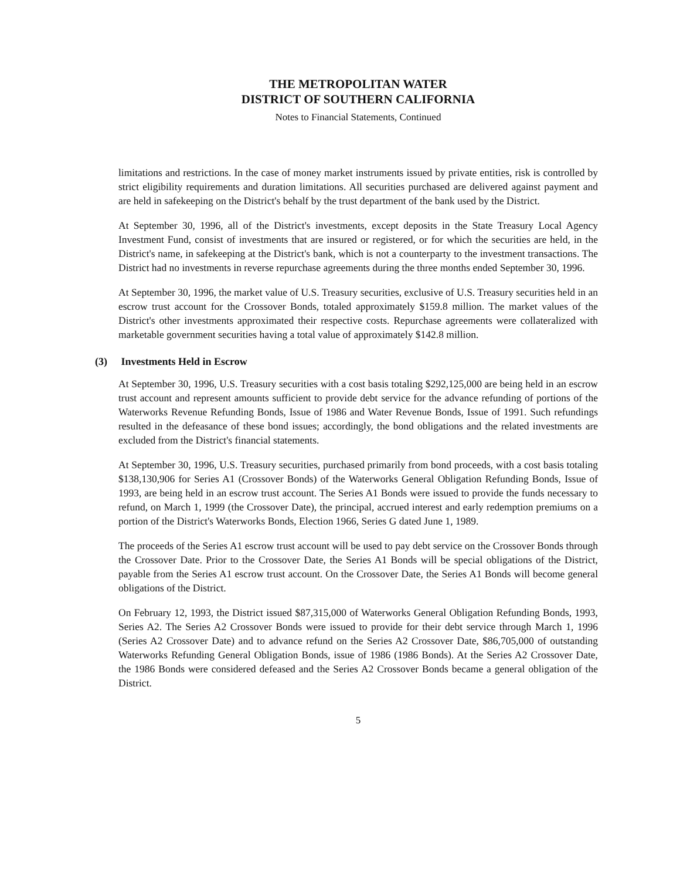THE METROPOLITAN WATER
DISTRICT OF SOUTHERN CALIFORNIA
Notes to Financial Statements, Continued
limitations and restrictions. In the case of money market instruments issued by private entities, risk is controlled by strict eligibility requirements and duration limitations. All securities purchased are delivered against payment and are held in safekeeping on the District's behalf by the trust department of the bank used by the District.
At September 30, 1996, all of the District's investments, except deposits in the State Treasury Local Agency Investment Fund, consist of investments that are insured or registered, or for which the securities are held, in the District's name, in safekeeping at the District's bank, which is not a counterparty to the investment transactions. The District had no investments in reverse repurchase agreements during the three months ended September 30, 1996.
At September 30, 1996, the market value of U.S. Treasury securities, exclusive of U.S. Treasury securities held in an escrow trust account for the Crossover Bonds, totaled approximately $159.8 million. The market values of the District's other investments approximated their respective costs. Repurchase agreements were collateralized with marketable government securities having a total value of approximately $142.8 million.
(3) Investments Held in Escrow
At September 30, 1996, U.S. Treasury securities with a cost basis totaling $292,125,000 are being held in an escrow trust account and represent amounts sufficient to provide debt service for the advance refunding of portions of the Waterworks Revenue Refunding Bonds, Issue of 1986 and Water Revenue Bonds, Issue of 1991. Such refundings resulted in the defeasance of these bond issues; accordingly, the bond obligations and the related investments are excluded from the District's financial statements.
At September 30, 1996, U.S. Treasury securities, purchased primarily from bond proceeds, with a cost basis totaling $138,130,906 for Series A1 (Crossover Bonds) of the Waterworks General Obligation Refunding Bonds, Issue of 1993, are being held in an escrow trust account. The Series A1 Bonds were issued to provide the funds necessary to refund, on March 1, 1999 (the Crossover Date), the principal, accrued interest and early redemption premiums on a portion of the District's Waterworks Bonds, Election 1966, Series G dated June 1, 1989.
The proceeds of the Series A1 escrow trust account will be used to pay debt service on the Crossover Bonds through the Crossover Date. Prior to the Crossover Date, the Series A1 Bonds will be special obligations of the District, payable from the Series A1 escrow trust account. On the Crossover Date, the Series A1 Bonds will become general obligations of the District.
On February 12, 1993, the District issued $87,315,000 of Waterworks General Obligation Refunding Bonds, 1993, Series A2. The Series A2 Crossover Bonds were issued to provide for their debt service through March 1, 1996 (Series A2 Crossover Date) and to advance refund on the Series A2 Crossover Date, $86,705,000 of outstanding Waterworks Refunding General Obligation Bonds, issue of 1986 (1986 Bonds). At the Series A2 Crossover Date, the 1986 Bonds were considered defeased and the Series A2 Crossover Bonds became a general obligation of the District.
5